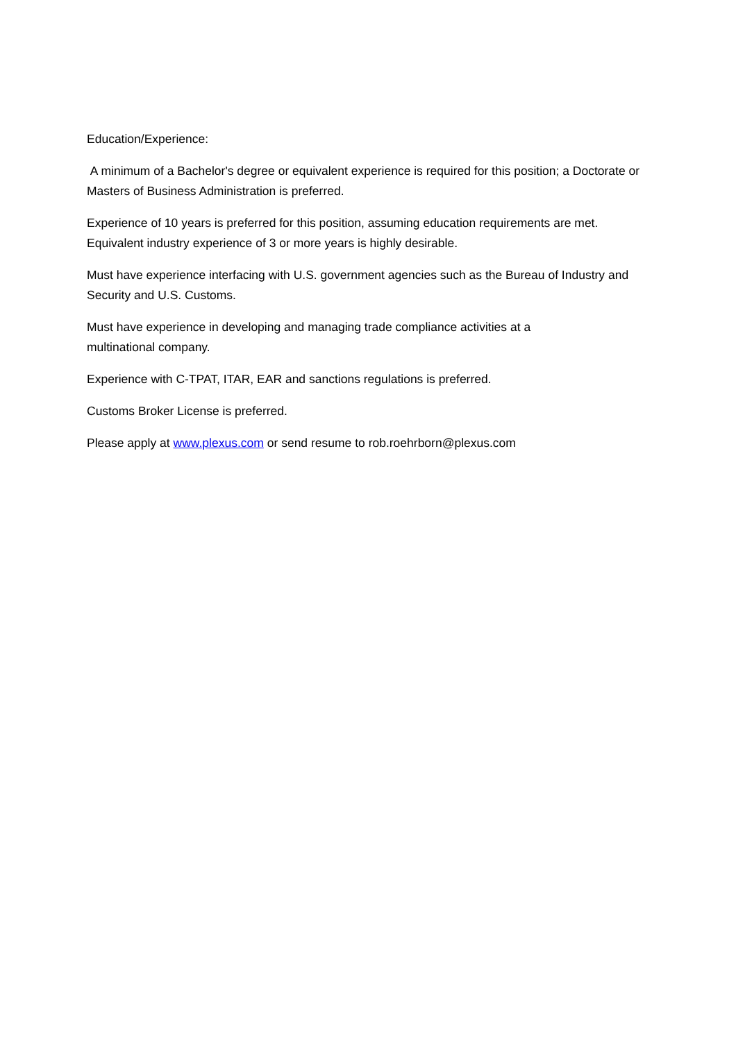Education/Experience:
A minimum of a Bachelor's degree or equivalent experience is required for this position; a Doctorate or Masters of Business Administration is preferred.
Experience of 10 years is preferred for this position, assuming education requirements are met. Equivalent industry experience of 3 or more years is highly desirable.
Must have experience interfacing with U.S. government agencies such as the Bureau of Industry and Security and U.S. Customs.
Must have experience in developing and managing trade compliance activities at a
multinational company.
Experience with C-TPAT, ITAR, EAR and sanctions regulations is preferred.
Customs Broker License is preferred.
Please apply at www.plexus.com or send resume to rob.roehrborn@plexus.com